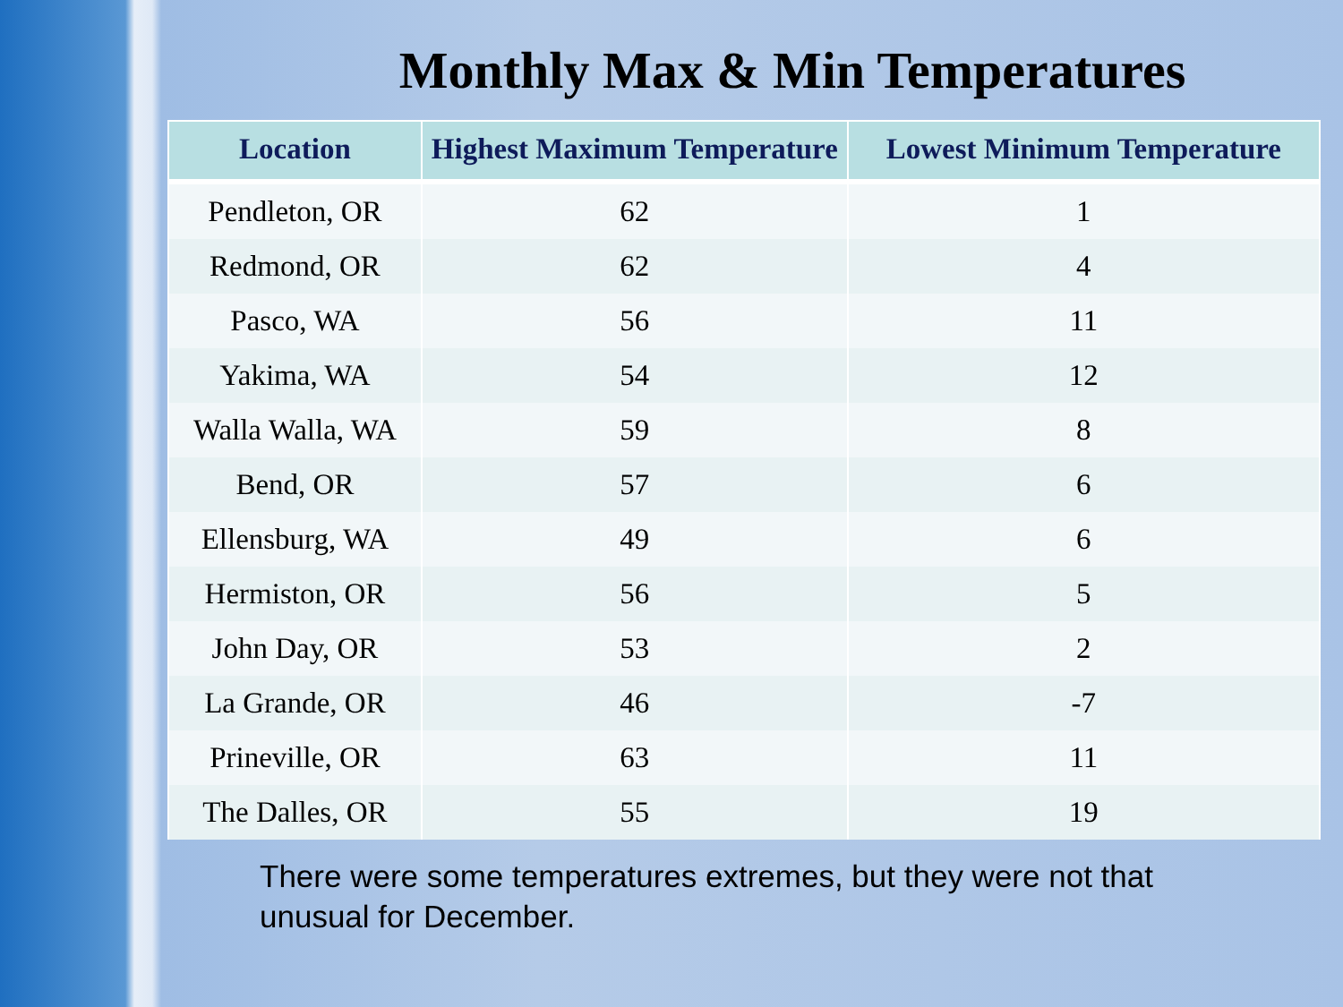Monthly Max & Min Temperatures
| Location | Highest Maximum Temperature | Lowest Minimum Temperature |
| --- | --- | --- |
| Pendleton, OR | 62 | 1 |
| Redmond, OR | 62 | 4 |
| Pasco, WA | 56 | 11 |
| Yakima, WA | 54 | 12 |
| Walla Walla, WA | 59 | 8 |
| Bend, OR | 57 | 6 |
| Ellensburg, WA | 49 | 6 |
| Hermiston, OR | 56 | 5 |
| John Day, OR | 53 | 2 |
| La Grande, OR | 46 | -7 |
| Prineville, OR | 63 | 11 |
| The Dalles, OR | 55 | 19 |
There were some temperatures extremes, but they were not that unusual for December.